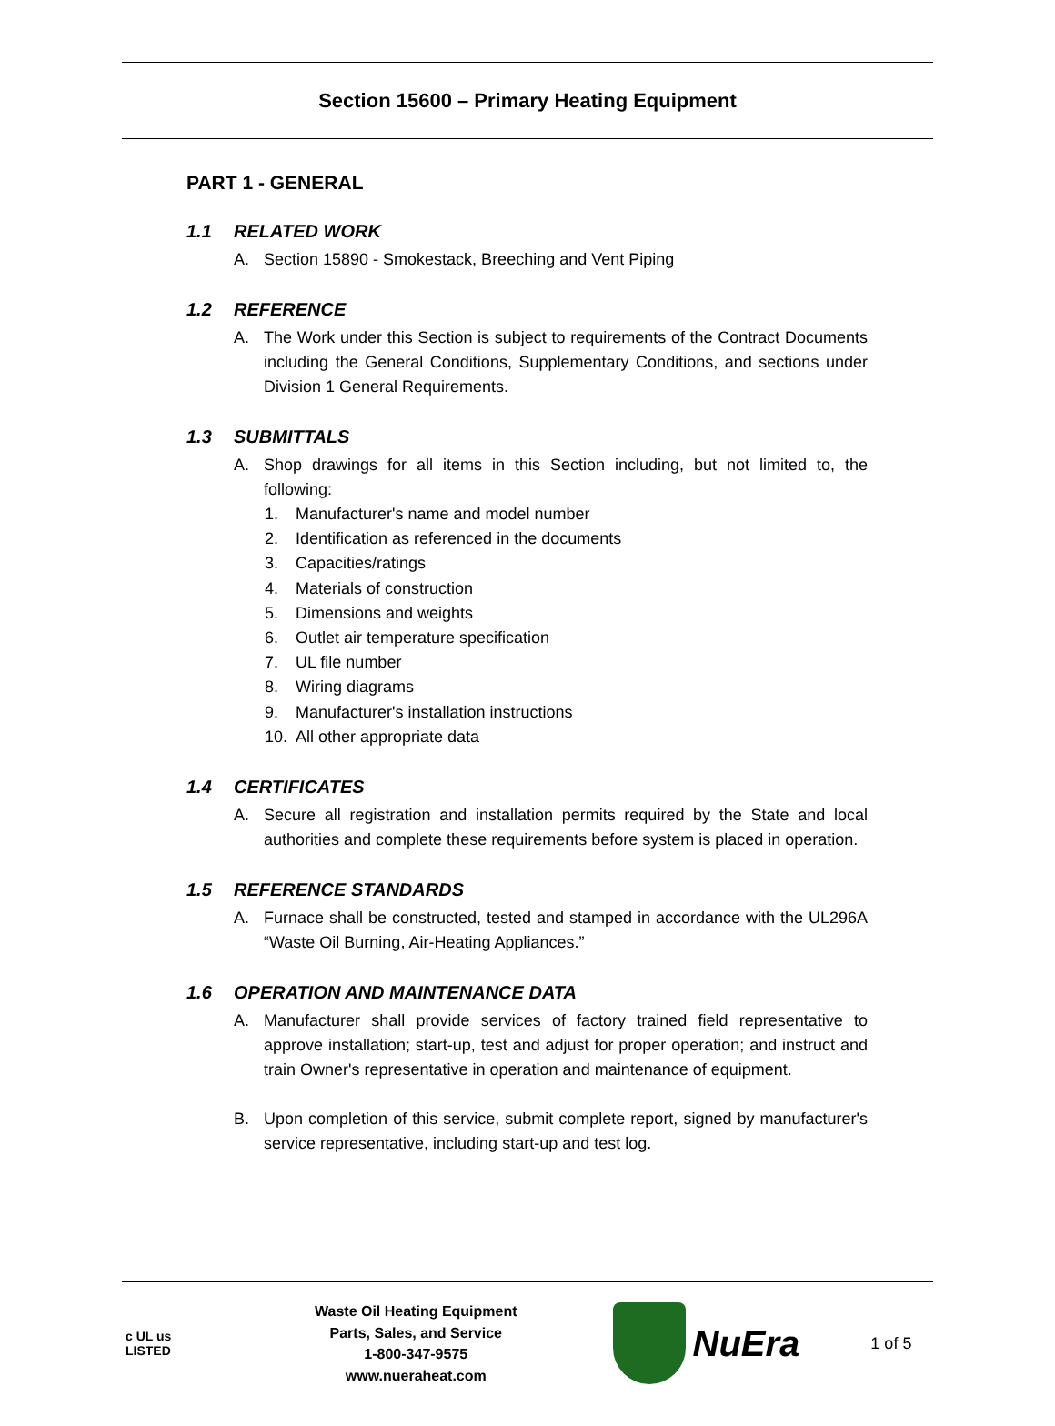Section 15600 – Primary Heating Equipment
PART 1 - GENERAL
1.1 RELATED WORK
A. Section 15890 - Smokestack, Breeching and Vent Piping
1.2 REFERENCE
A. The Work under this Section is subject to requirements of the Contract Documents including the General Conditions, Supplementary Conditions, and sections under Division 1 General Requirements.
1.3 SUBMITTALS
A. Shop drawings for all items in this Section including, but not limited to, the following:
1. Manufacturer's name and model number
2. Identification as referenced in the documents
3. Capacities/ratings
4. Materials of construction
5. Dimensions and weights
6. Outlet air temperature specification
7. UL file number
8. Wiring diagrams
9. Manufacturer's installation instructions
10. All other appropriate data
1.4 CERTIFICATES
A. Secure all registration and installation permits required by the State and local authorities and complete these requirements before system is placed in operation.
1.5 REFERENCE STANDARDS
A. Furnace shall be constructed, tested and stamped in accordance with the UL296A “Waste Oil Burning, Air-Heating Appliances.”
1.6 OPERATION AND MAINTENANCE DATA
A. Manufacturer shall provide services of factory trained field representative to approve installation; start-up, test and adjust for proper operation; and instruct and train Owner's representative in operation and maintenance of equipment.
B. Upon completion of this service, submit complete report, signed by manufacturer's service representative, including start-up and test log.
c UL us
LISTED
Waste Oil Heating Equipment
Parts, Sales, and Service
1-800-347-9575
www.nueraheat.com
NuEra
1 of 5